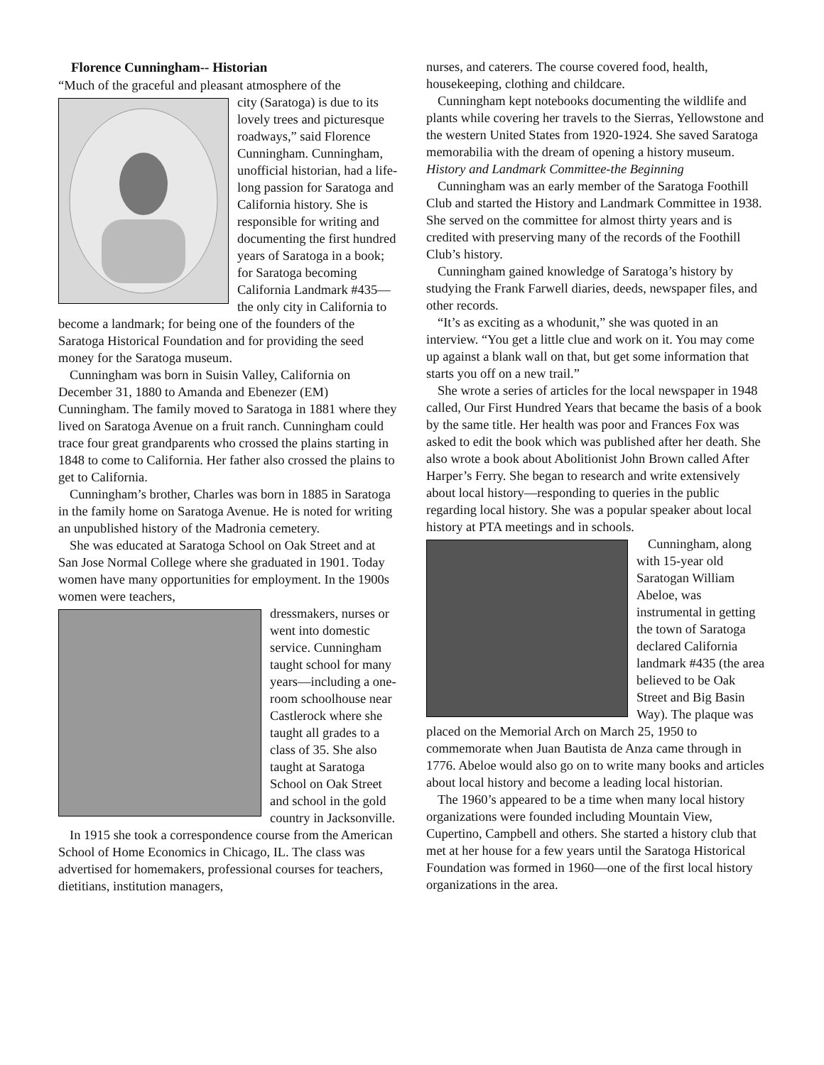Florence Cunningham-- Historian
“Much of the graceful and pleasant atmosphere of the
city (Saratoga) is due to its lovely trees and picturesque roadways,” said Florence Cunningham. Cunningham, unofficial historian, had a life-long passion for Saratoga and California history. She is responsible for writing and documenting the first hundred years of Saratoga in a book; for Saratoga becoming California Landmark #435—the only city in California to become a landmark; for being one of the founders of the Saratoga Historical Foundation and for providing the seed money for the Saratoga museum.
Cunningham was born in Suisin Valley, California on December 31, 1880 to Amanda and Ebenezer (EM) Cunningham. The family moved to Saratoga in 1881 where they lived on Saratoga Avenue on a fruit ranch. Cunningham could trace four great grandparents who crossed the plains starting in 1848 to come to California. Her father also crossed the plains to get to California.
Cunningham’s brother, Charles was born in 1885 in Saratoga in the family home on Saratoga Avenue. He is noted for writing an unpublished history of the Madronia cemetery.
She was educated at Saratoga School on Oak Street and at San Jose Normal College where she graduated in 1901. Today women have many opportunities for employment. In the 1900s women were teachers,
dressmakers, nurses or went into domestic service. Cunningham taught school for many years—including a one-room schoolhouse near Castlerock where she taught all grades to a class of 35. She also taught at Saratoga School on Oak Street and school in the gold country in Jacksonville.
In 1915 she took a correspondence course from the American School of Home Economics in Chicago, IL. The class was advertised for homemakers, professional courses for teachers, dietitians, institution managers,
nurses, and caterers. The course covered food, health, housekeeping, clothing and childcare.
Cunningham kept notebooks documenting the wildlife and plants while covering her travels to the Sierras, Yellowstone and the western United States from 1920-1924. She saved Saratoga memorabilia with the dream of opening a history museum.
History and Landmark Committee-the Beginning
Cunningham was an early member of the Saratoga Foothill Club and started the History and Landmark Committee in 1938. She served on the committee for almost thirty years and is credited with preserving many of the records of the Foothill Club’s history.
Cunningham gained knowledge of Saratoga’s history by studying the Frank Farwell diaries, deeds, newspaper files, and other records.
“It’s as exciting as a whodunit,” she was quoted in an interview. “You get a little clue and work on it. You may come up against a blank wall on that, but get some information that starts you off on a new trail.”
She wrote a series of articles for the local newspaper in 1948 called, Our First Hundred Years that became the basis of a book by the same title. Her health was poor and Frances Fox was asked to edit the book which was published after her death. She also wrote a book about Abolitionist John Brown called After Harper’s Ferry. She began to research and write extensively about local history—responding to queries in the public regarding local history. She was a popular speaker about local history at PTA meetings and in schools.
Cunningham, along with 15-year old Saratogan William Abeloe, was instrumental in getting the town of Saratoga declared California landmark #435 (the area believed to be Oak Street and Big Basin Way). The plaque was placed on the Memorial Arch on March 25, 1950 to commemorate when Juan Bautista de Anza came through in 1776. Abeloe would also go on to write many books and articles about local history and become a leading local historian.
The 1960’s appeared to be a time when many local history organizations were founded including Mountain View, Cupertino, Campbell and others. She started a history club that met at her house for a few years until the Saratoga Historical Foundation was formed in 1960—one of the first local history organizations in the area.